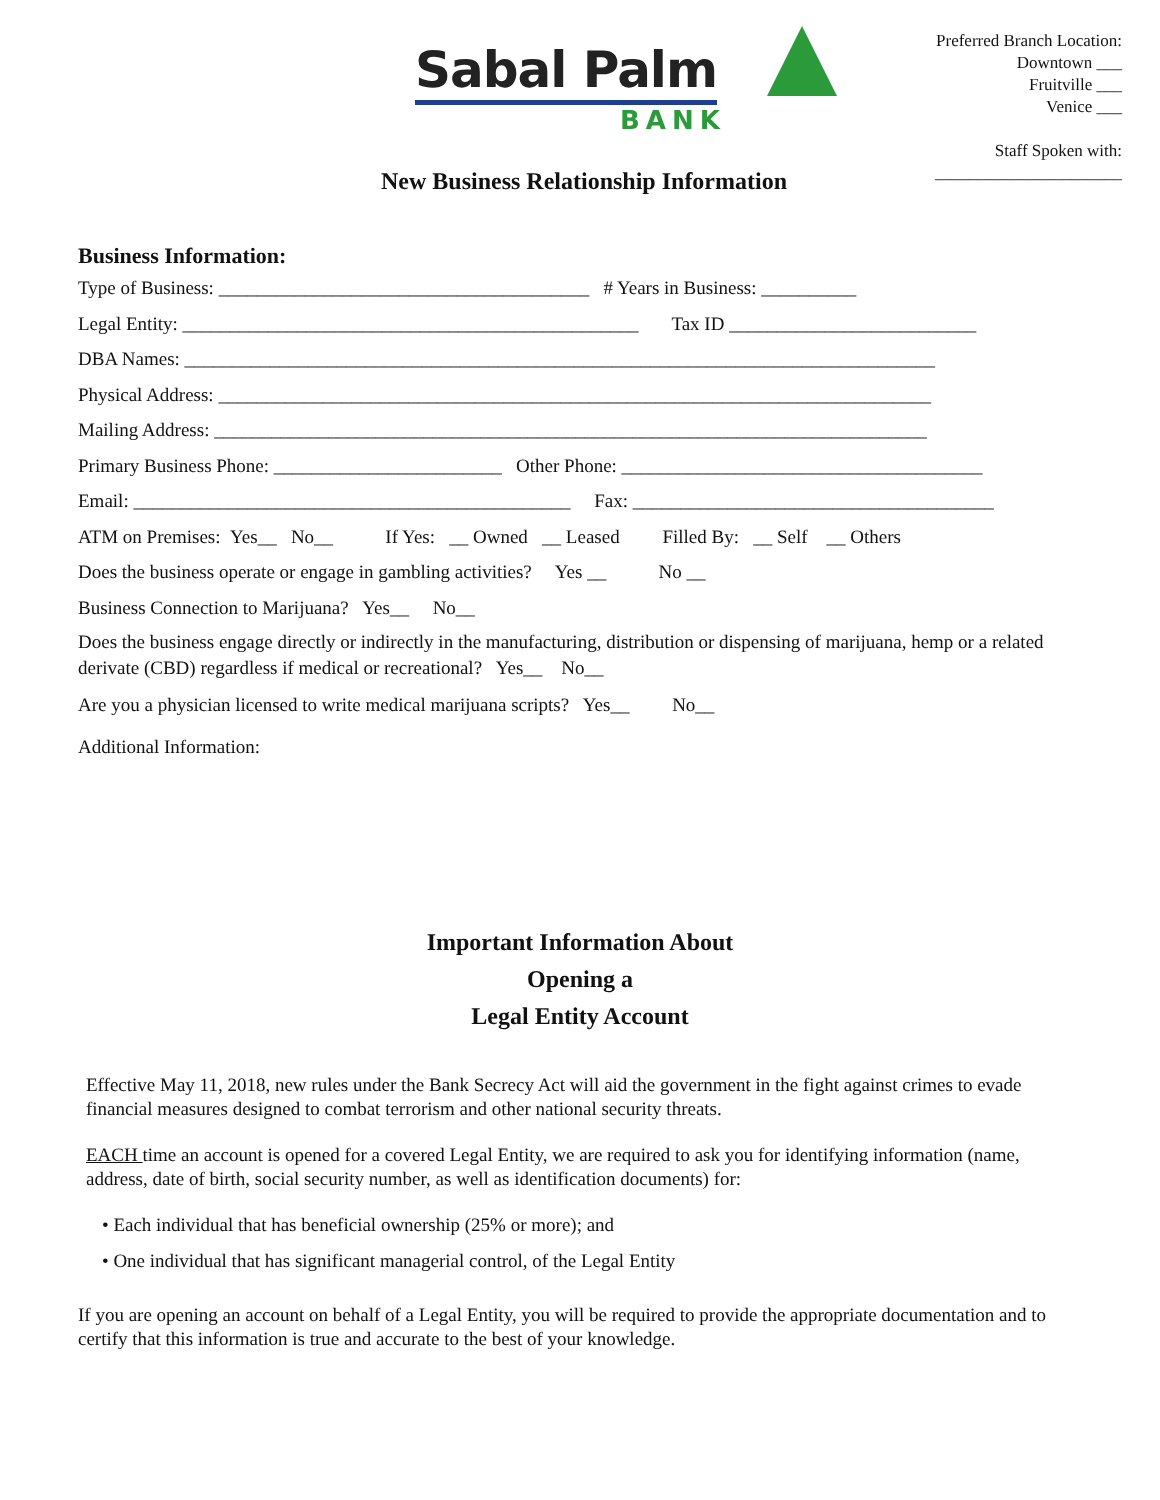Sabal Palm
BANK
Preferred Branch Location:
Downtown ___
Fruitville ___
Venice ___
Staff Spoken with:
______________________
New Business Relationship Information
Business Information:
Type of Business: _______________________________________ # Years in Business: __________
Legal Entity: ________________________________________________ Tax ID __________________________
DBA Names: _______________________________________________________________________________
Physical Address: ___________________________________________________________________________
Mailing Address: ___________________________________________________________________________
Primary Business Phone: ________________________ Other Phone: ______________________________________
Email: ______________________________________________ Fax: ______________________________________
ATM on Premises: Yes__ No__ If Yes: __ Owned __ Leased Filled By: __ Self __ Others
Does the business operate or engage in gambling activities? Yes __ No __
Business Connection to Marijuana? Yes__ No__
Does the business engage directly or indirectly in the manufacturing, distribution or dispensing of marijuana, hemp or a related derivate (CBD) regardless if medical or recreational? Yes__ No__
Are you a physician licensed to write medical marijuana scripts? Yes__ No__
Additional Information:
Important Information About
Opening a
Legal Entity Account
Effective May 11, 2018, new rules under the Bank Secrecy Act will aid the government in the fight against crimes to evade financial measures designed to combat terrorism and other national security threats.
EACH time an account is opened for a covered Legal Entity, we are required to ask you for identifying information (name, address, date of birth, social security number, as well as identification documents) for:
• Each individual that has beneficial ownership (25% or more); and
• One individual that has significant managerial control, of the Legal Entity
If you are opening an account on behalf of a Legal Entity, you will be required to provide the appropriate documentation and to certify that this information is true and accurate to the best of your knowledge.